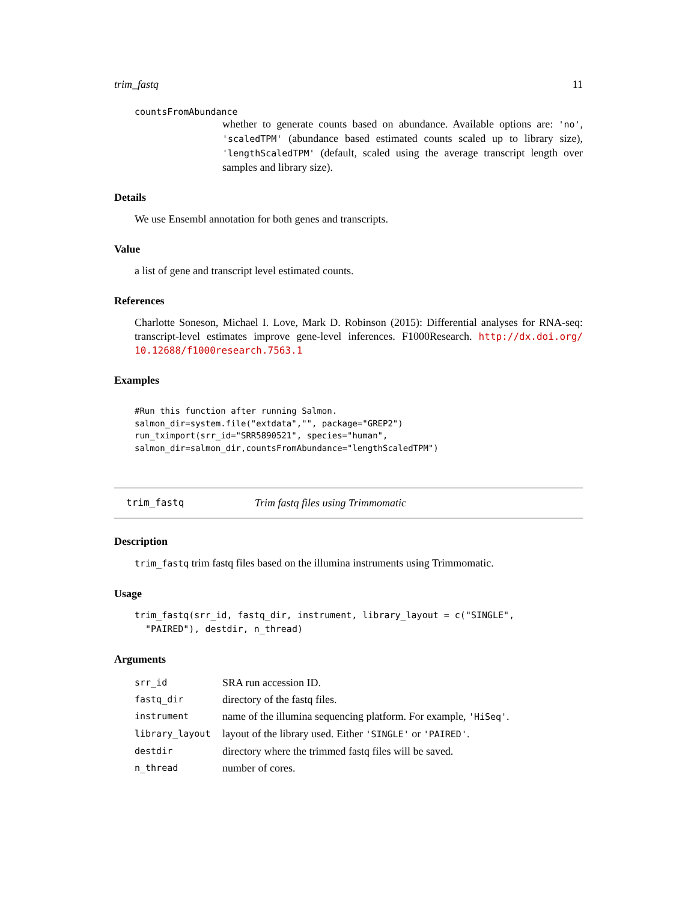trim_fastq 11
countsFromAbundance
whether to generate counts based on abundance. Available options are: 'no', 'scaledTPM' (abundance based estimated counts scaled up to library size), 'lengthScaledTPM' (default, scaled using the average transcript length over samples and library size).
Details
We use Ensembl annotation for both genes and transcripts.
Value
a list of gene and transcript level estimated counts.
References
Charlotte Soneson, Michael I. Love, Mark D. Robinson (2015): Differential analyses for RNA-seq: transcript-level estimates improve gene-level inferences. F1000Research. http://dx.doi.org/ 10.12688/f1000research.7563.1
Examples
#Run this function after running Salmon.
salmon_dir=system.file("extdata","", package="GREP2")
run_tximport(srr_id="SRR5890521", species="human",
salmon_dir=salmon_dir,countsFromAbundance="lengthScaledTPM")
trim_fastq Trim fastq files using Trimmomatic
Description
trim_fastq trim fastq files based on the illumina instruments using Trimmomatic.
Usage
trim_fastq(srr_id, fastq_dir, instrument, library_layout = c("SINGLE",
  "PAIRED"), destdir, n_thread)
Arguments
| srr_id | SRA run accession ID. |
| fastq_dir | directory of the fastq files. |
| instrument | name of the illumina sequencing platform. For example, 'HiSeq' . |
| library_layout | layout of the library used. Either 'SINGLE' or 'PAIRED' . |
| destdir | directory where the trimmed fastq files will be saved. |
| n_thread | number of cores. |